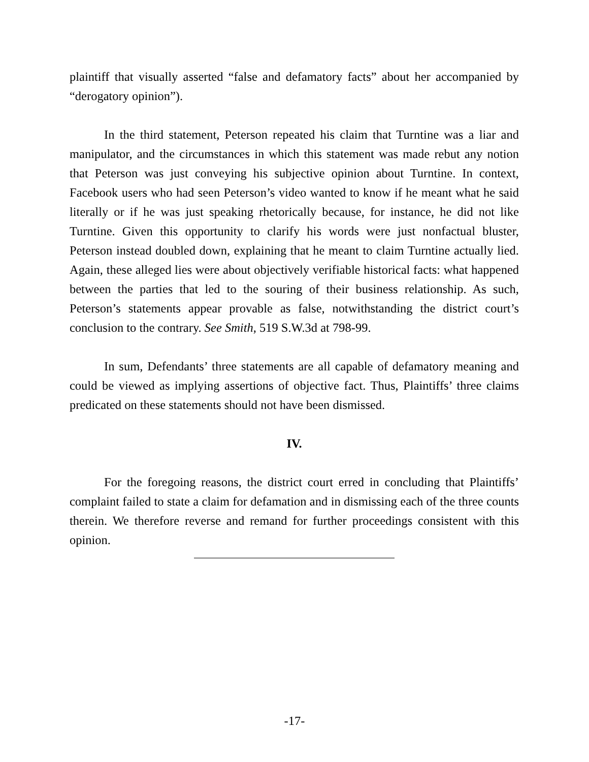plaintiff that visually asserted “false and defamatory facts” about her accompanied by “derogatory opinion”).
In the third statement, Peterson repeated his claim that Turntine was a liar and manipulator, and the circumstances in which this statement was made rebut any notion that Peterson was just conveying his subjective opinion about Turntine. In context, Facebook users who had seen Peterson’s video wanted to know if he meant what he said literally or if he was just speaking rhetorically because, for instance, he did not like Turntine. Given this opportunity to clarify his words were just nonfactual bluster, Peterson instead doubled down, explaining that he meant to claim Turntine actually lied. Again, these alleged lies were about objectively verifiable historical facts: what happened between the parties that led to the souring of their business relationship. As such, Peterson’s statements appear provable as false, notwithstanding the district court’s conclusion to the contrary. See Smith, 519 S.W.3d at 798-99.
In sum, Defendants’ three statements are all capable of defamatory meaning and could be viewed as implying assertions of objective fact. Thus, Plaintiffs’ three claims predicated on these statements should not have been dismissed.
IV.
For the foregoing reasons, the district court erred in concluding that Plaintiffs’ complaint failed to state a claim for defamation and in dismissing each of the three counts therein. We therefore reverse and remand for further proceedings consistent with this opinion.
-17-